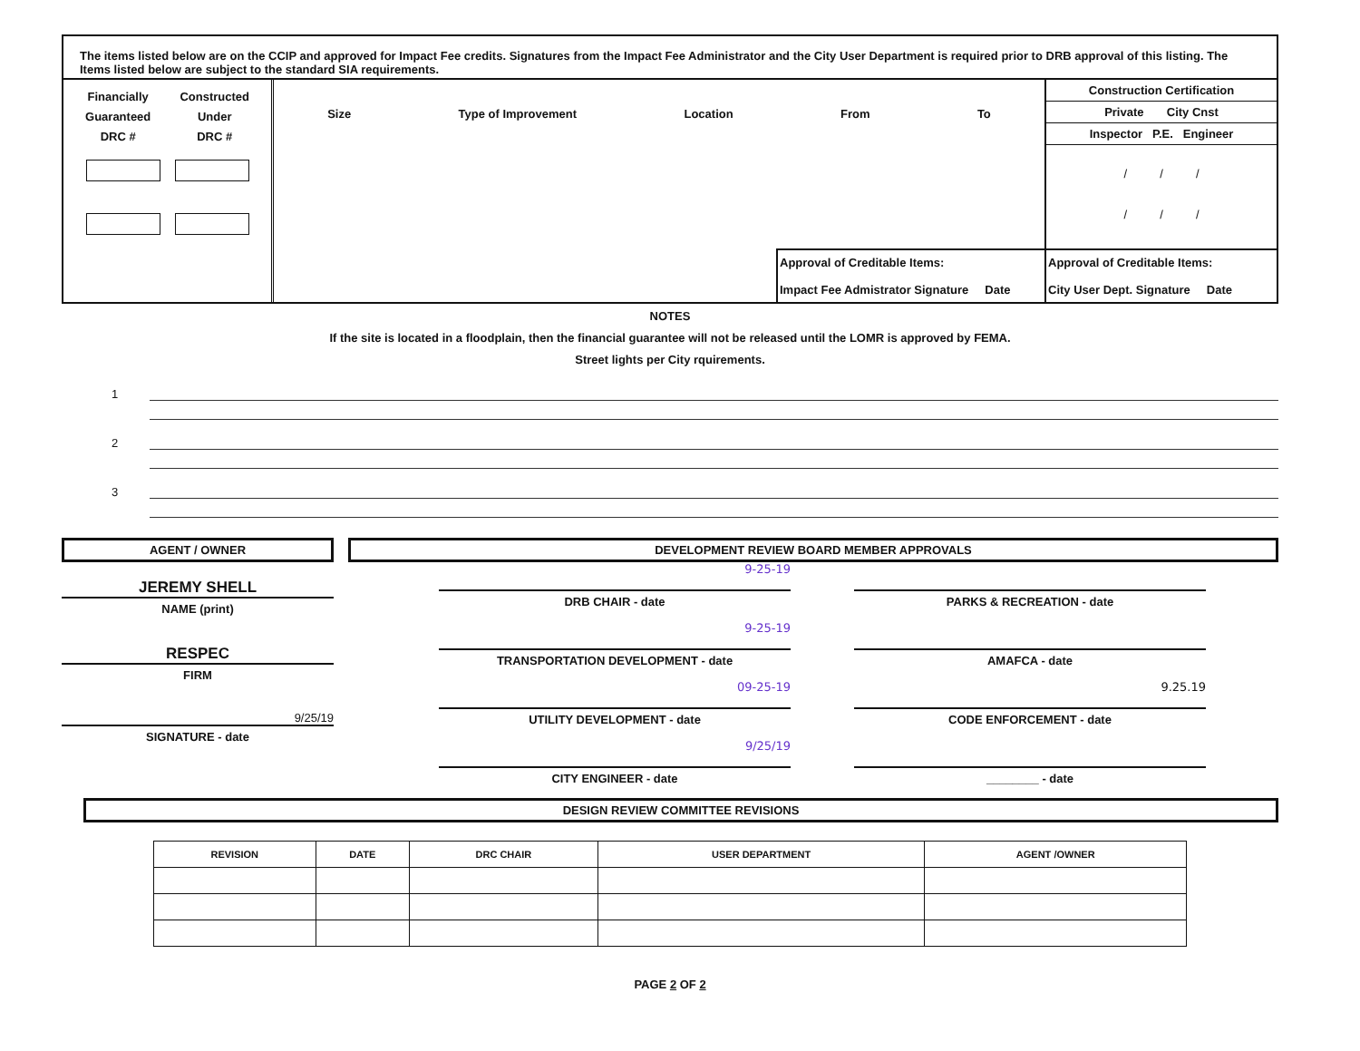The items listed below are on the CCIP and approved for Impact Fee credits. Signatures from the Impact Fee Administrator and the City User Department is required prior to DRB approval of this listing. The Items listed below are subject to the standard SIA requirements.
Financially
Guaranteed
DRC #
Constructed
Under
DRC #
Size Type of Improvement Location From To
Approval of Creditable Items:
Impact Fee Admistrator Signature Date
Construction Certification
Private City Cnst
Inspector P.E. Engineer
/ / /
/ / /
Approval of Creditable Items:
City User Dept. Signature Date
NOTES
If the site is located in a floodplain, then the financial guarantee will not be released until the LOMR is approved by FEMA.
Street lights per City rquirements.
1
2
3
AGENT / OWNER
DEVELOPMENT REVIEW BOARD MEMBER APPROVALS
JEREMY SHELL
NAME (print)
RESPEC
FIRM
9/25/19
SIGNATURE - date
9-25-19
DRB CHAIR - date
PARKS & RECREATION - date
9-25-19
TRANSPORTATION DEVELOPMENT - date
AMAFCA - date
09-25-19
UTILITY DEVELOPMENT - date
9.25.19
CODE ENFORCEMENT - date
9/25/19
CITY ENGINEER - date
________ - date
DESIGN REVIEW COMMITTEE REVISIONS
| REVISION | DATE | DRC CHAIR | USER DEPARTMENT | AGENT /OWNER |
| --- | --- | --- | --- | --- |
PAGE 2 OF 2